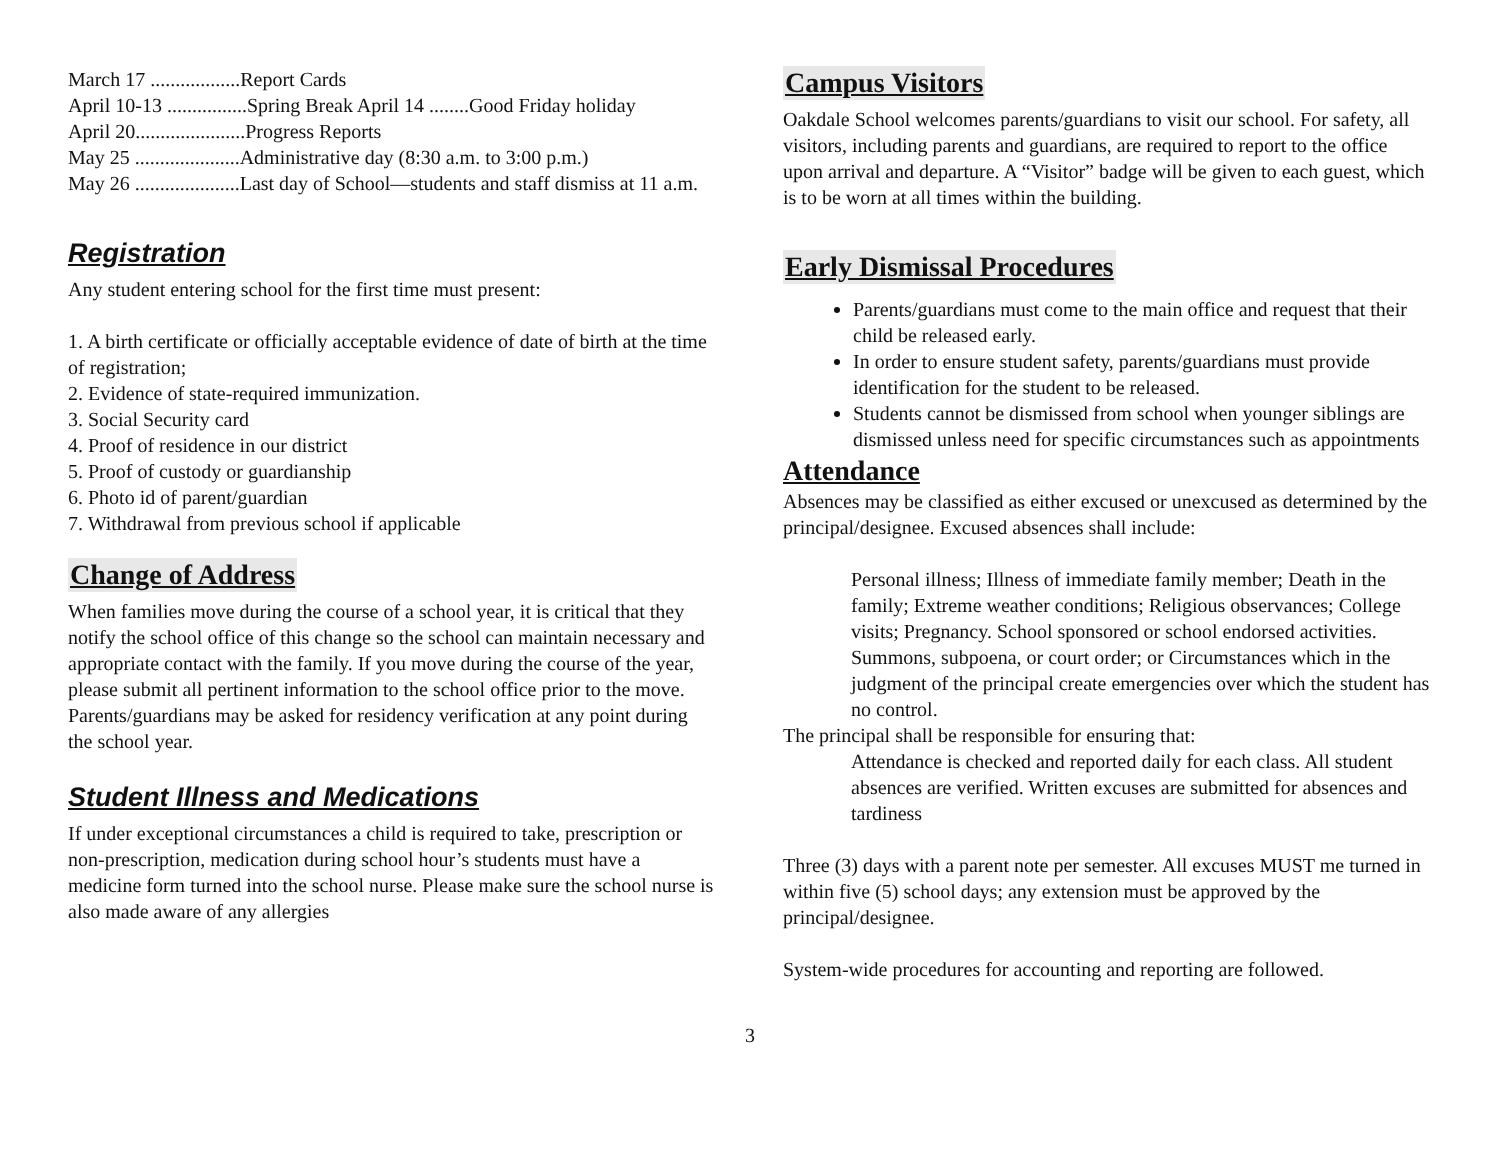March 17 ..................Report Cards
April 10-13 ................Spring Break April 14 ........Good Friday holiday
April 20......................Progress Reports
May 25 .....................Administrative day (8:30 a.m. to 3:00 p.m.)
May 26 .....................Last day of School—students and staff dismiss at 11 a.m.
Registration
Any student entering school for the first time must present:
1. A birth certificate or officially acceptable evidence of date of birth at the time of registration;
2. Evidence of state-required immunization.
3. Social Security card
4. Proof of residence in our district
5. Proof of custody or guardianship
6. Photo id of parent/guardian
7. Withdrawal from previous school if applicable
Change of Address
When families move during the course of a school year, it is critical that they notify the school office of this change so the school can maintain necessary and appropriate contact with the family. If you move during the course of the year, please submit all pertinent information to the school office prior to the move. Parents/guardians may be asked for residency verification at any point during the school year.
Student Illness and Medications
If under exceptional circumstances a child is required to take, prescription or non-prescription, medication during school hour’s students must have a medicine form turned into the school nurse. Please make sure the school nurse is also made aware of any allergies
Campus Visitors
Oakdale School welcomes parents/guardians to visit our school. For safety, all visitors, including parents and guardians, are required to report to the office upon arrival and departure. A “Visitor” badge will be given to each guest, which is to be worn at all times within the building.
Early Dismissal Procedures
Parents/guardians must come to the main office and request that their child be released early.
In order to ensure student safety, parents/guardians must provide identification for the student to be released.
Students cannot be dismissed from school when younger siblings are dismissed unless need for specific circumstances such as appointments
Attendance
Absences may be classified as either excused or unexcused as determined by the principal/designee. Excused absences shall include:
Personal illness; Illness of immediate family member; Death in the family; Extreme weather conditions; Religious observances; College visits; Pregnancy. School sponsored or school endorsed activities. Summons, subpoena, or court order; or Circumstances which in the judgment of the principal create emergencies over which the student has no control.
The principal shall be responsible for ensuring that:
Attendance is checked and reported daily for each class. All student absences are verified. Written excuses are submitted for absences and tardiness
Three (3) days with a parent note per semester. All excuses MUST me turned in within five (5) school days; any extension must be approved by the principal/designee.
System-wide procedures for accounting and reporting are followed.
3